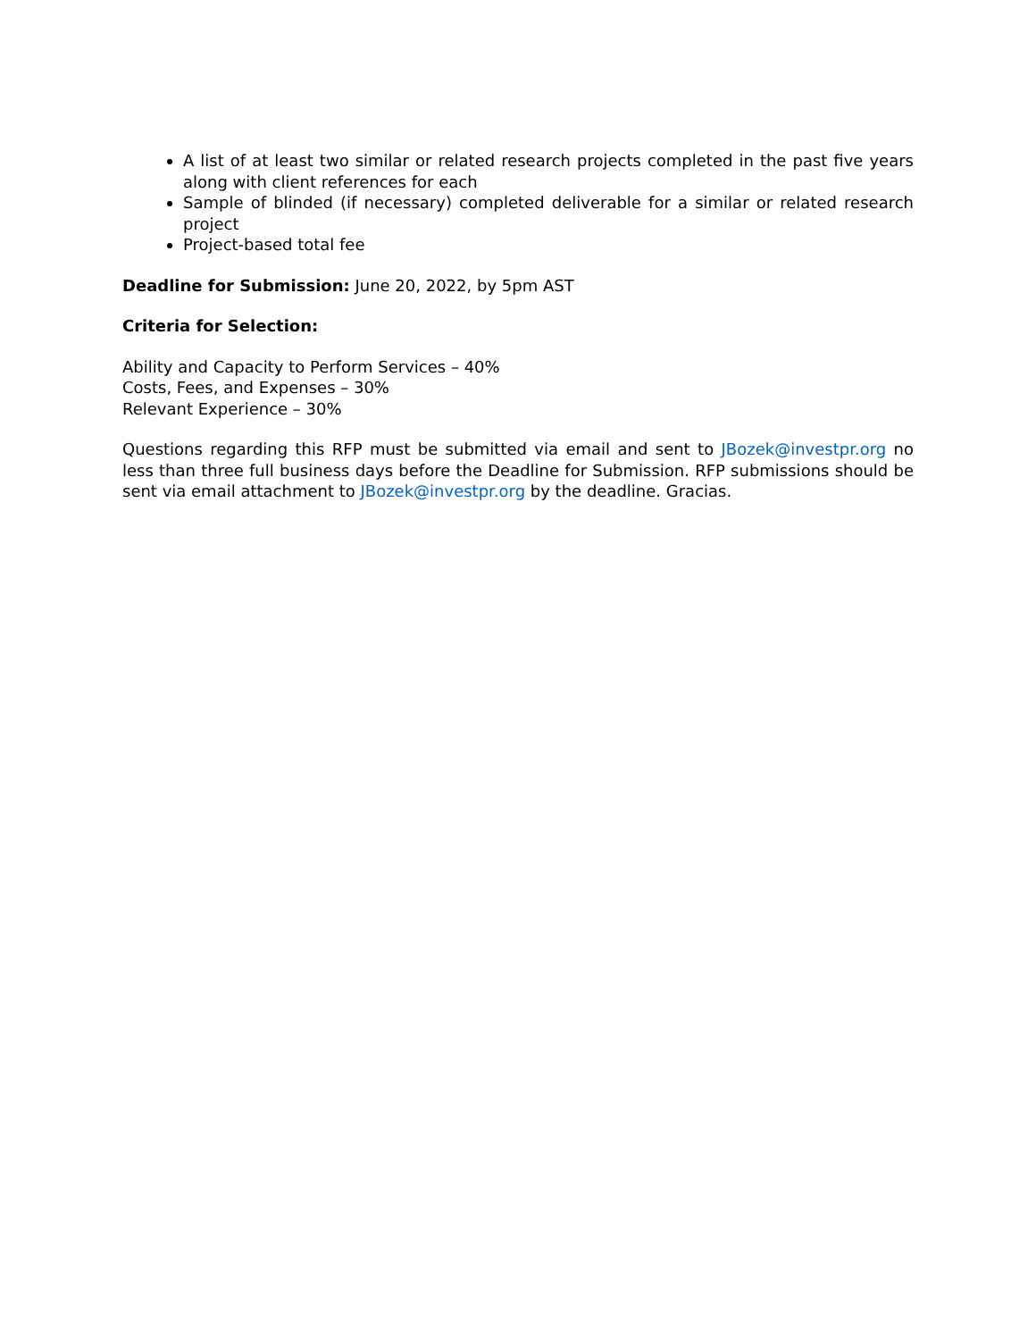A list of at least two similar or related research projects completed in the past five years along with client references for each
Sample of blinded (if necessary) completed deliverable for a similar or related research project
Project-based total fee
Deadline for Submission: June 20, 2022, by 5pm AST
Criteria for Selection:
Ability and Capacity to Perform Services – 40%
Costs, Fees, and Expenses – 30%
Relevant Experience – 30%
Questions regarding this RFP must be submitted via email and sent to JBozek@investpr.org no less than three full business days before the Deadline for Submission. RFP submissions should be sent via email attachment to JBozek@investpr.org by the deadline. Gracias.